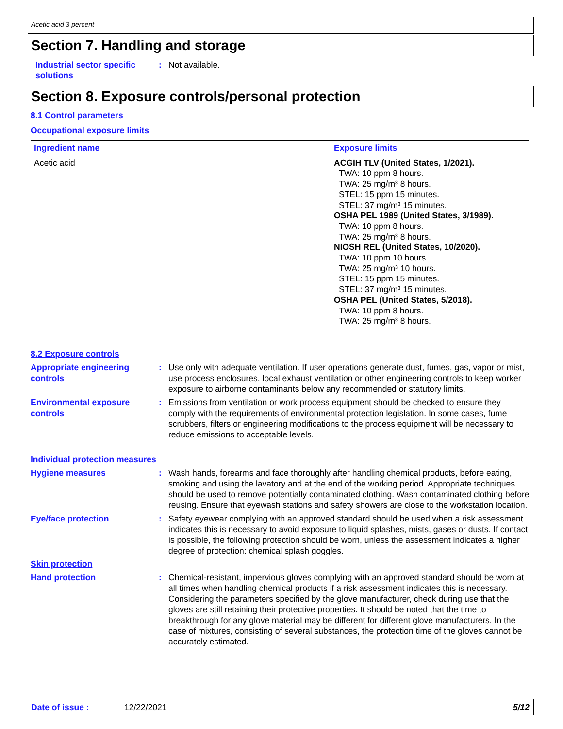Acetic acid 3 percent
Section 7. Handling and storage
Industrial sector specific solutions
: Not available.
Section 8. Exposure controls/personal protection
8.1 Control parameters
Occupational exposure limits
| Ingredient name | Exposure limits |
| --- | --- |
| Acetic acid | ACGIH TLV (United States, 1/2021). TWA: 10 ppm 8 hours. TWA: 25 mg/m³ 8 hours. STEL: 15 ppm 15 minutes. STEL: 37 mg/m³ 15 minutes. OSHA PEL 1989 (United States, 3/1989). TWA: 10 ppm 8 hours. TWA: 25 mg/m³ 8 hours. NIOSH REL (United States, 10/2020). TWA: 10 ppm 10 hours. TWA: 25 mg/m³ 10 hours. STEL: 15 ppm 15 minutes. STEL: 37 mg/m³ 15 minutes. OSHA PEL (United States, 5/2018). TWA: 10 ppm 8 hours. TWA: 25 mg/m³ 8 hours. |
8.2 Exposure controls
Appropriate engineering controls
: Use only with adequate ventilation. If user operations generate dust, fumes, gas, vapor or mist, use process enclosures, local exhaust ventilation or other engineering controls to keep worker exposure to airborne contaminants below any recommended or statutory limits.
Environmental exposure controls
: Emissions from ventilation or work process equipment should be checked to ensure they comply with the requirements of environmental protection legislation. In some cases, fume scrubbers, filters or engineering modifications to the process equipment will be necessary to reduce emissions to acceptable levels.
Individual protection measures
Hygiene measures : Wash hands, forearms and face thoroughly after handling chemical products, before eating, smoking and using the lavatory and at the end of the working period. Appropriate techniques should be used to remove potentially contaminated clothing. Wash contaminated clothing before reusing. Ensure that eyewash stations and safety showers are close to the workstation location.
Eye/face protection : Safety eyewear complying with an approved standard should be used when a risk assessment indicates this is necessary to avoid exposure to liquid splashes, mists, gases or dusts. If contact is possible, the following protection should be worn, unless the assessment indicates a higher degree of protection: chemical splash goggles.
Skin protection
Hand protection : Chemical-resistant, impervious gloves complying with an approved standard should be worn at all times when handling chemical products if a risk assessment indicates this is necessary. Considering the parameters specified by the glove manufacturer, check during use that the gloves are still retaining their protective properties. It should be noted that the time to breakthrough for any glove material may be different for different glove manufacturers. In the case of mixtures, consisting of several substances, the protection time of the gloves cannot be accurately estimated.
Date of issue : 12/22/2021 5/12